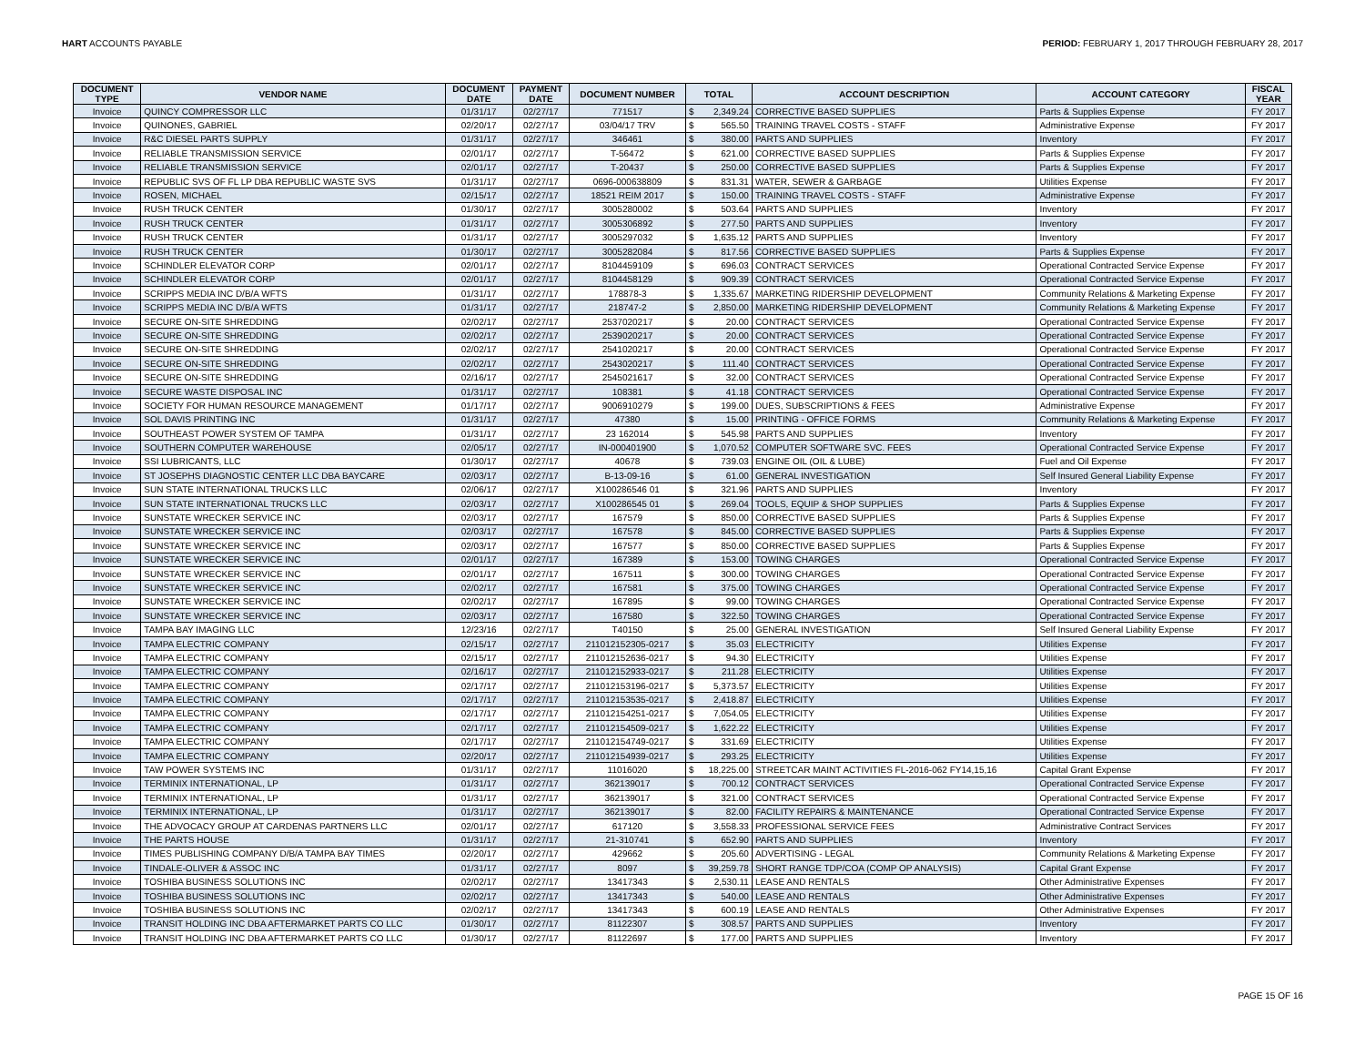HART ACCOUNTS PAYABLE PERIOD: FEBRUARY 1, 2017 THROUGH FEBRUARY 28, 2017
| DOCUMENT TYPE | VENDOR NAME | DOCUMENT DATE | PAYMENT DATE | DOCUMENT NUMBER | TOTAL | | ACCOUNT DESCRIPTION | ACCOUNT CATEGORY | FISCAL YEAR |
| --- | --- | --- | --- | --- | --- | --- | --- | --- | --- |
| Invoice | QUINCY COMPRESSOR LLC | 01/31/17 | 02/27/17 | 771517 | $ | 2,349.24 | CORRECTIVE BASED SUPPLIES | Parts & Supplies Expense | FY 2017 |
| Invoice | QUINONES, GABRIEL | 02/20/17 | 02/27/17 | 03/04/17 TRV | $ | 565.50 | TRAINING TRAVEL COSTS - STAFF | Administrative Expense | FY 2017 |
| Invoice | R&C DIESEL PARTS SUPPLY | 01/31/17 | 02/27/17 | 346461 | $ | 380.00 | PARTS AND SUPPLIES | Inventory | FY 2017 |
| Invoice | RELIABLE TRANSMISSION SERVICE | 02/01/17 | 02/27/17 | T-56472 | $ | 621.00 | CORRECTIVE BASED SUPPLIES | Parts & Supplies Expense | FY 2017 |
| Invoice | RELIABLE TRANSMISSION SERVICE | 02/01/17 | 02/27/17 | T-20437 | $ | 250.00 | CORRECTIVE BASED SUPPLIES | Parts & Supplies Expense | FY 2017 |
| Invoice | REPUBLIC SVS OF FL LP DBA REPUBLIC WASTE SVS | 01/31/17 | 02/27/17 | 0696-000638809 | $ | 831.31 | WATER, SEWER & GARBAGE | Utilities Expense | FY 2017 |
| Invoice | ROSEN, MICHAEL | 02/15/17 | 02/27/17 | 18521 REIM 2017 | $ | 150.00 | TRAINING TRAVEL COSTS - STAFF | Administrative Expense | FY 2017 |
| Invoice | RUSH TRUCK CENTER | 01/30/17 | 02/27/17 | 3005280002 | $ | 503.64 | PARTS AND SUPPLIES | Inventory | FY 2017 |
| Invoice | RUSH TRUCK CENTER | 01/31/17 | 02/27/17 | 3005306892 | $ | 277.50 | PARTS AND SUPPLIES | Inventory | FY 2017 |
| Invoice | RUSH TRUCK CENTER | 01/31/17 | 02/27/17 | 3005297032 | $ | 1,635.12 | PARTS AND SUPPLIES | Inventory | FY 2017 |
| Invoice | RUSH TRUCK CENTER | 01/30/17 | 02/27/17 | 3005282084 | $ | 817.56 | CORRECTIVE BASED SUPPLIES | Parts & Supplies Expense | FY 2017 |
| Invoice | SCHINDLER ELEVATOR CORP | 02/01/17 | 02/27/17 | 8104459109 | $ | 696.03 | CONTRACT SERVICES | Operational Contracted Service Expense | FY 2017 |
| Invoice | SCHINDLER ELEVATOR CORP | 02/01/17 | 02/27/17 | 8104458129 | $ | 909.39 | CONTRACT SERVICES | Operational Contracted Service Expense | FY 2017 |
| Invoice | SCRIPPS MEDIA INC D/B/A WFTS | 01/31/17 | 02/27/17 | 178878-3 | $ | 1,335.67 | MARKETING RIDERSHIP DEVELOPMENT | Community Relations & Marketing Expense | FY 2017 |
| Invoice | SCRIPPS MEDIA INC D/B/A WFTS | 01/31/17 | 02/27/17 | 218747-2 | $ | 2,850.00 | MARKETING RIDERSHIP DEVELOPMENT | Community Relations & Marketing Expense | FY 2017 |
| Invoice | SECURE ON-SITE SHREDDING | 02/02/17 | 02/27/17 | 2537020217 | $ | 20.00 | CONTRACT SERVICES | Operational Contracted Service Expense | FY 2017 |
| Invoice | SECURE ON-SITE SHREDDING | 02/02/17 | 02/27/17 | 2539020217 | $ | 20.00 | CONTRACT SERVICES | Operational Contracted Service Expense | FY 2017 |
| Invoice | SECURE ON-SITE SHREDDING | 02/02/17 | 02/27/17 | 2541020217 | $ | 20.00 | CONTRACT SERVICES | Operational Contracted Service Expense | FY 2017 |
| Invoice | SECURE ON-SITE SHREDDING | 02/02/17 | 02/27/17 | 2543020217 | $ | 111.40 | CONTRACT SERVICES | Operational Contracted Service Expense | FY 2017 |
| Invoice | SECURE ON-SITE SHREDDING | 02/16/17 | 02/27/17 | 2545021617 | $ | 32.00 | CONTRACT SERVICES | Operational Contracted Service Expense | FY 2017 |
| Invoice | SECURE WASTE DISPOSAL INC | 01/31/17 | 02/27/17 | 108381 | $ | 41.18 | CONTRACT SERVICES | Operational Contracted Service Expense | FY 2017 |
| Invoice | SOCIETY FOR HUMAN RESOURCE MANAGEMENT | 01/17/17 | 02/27/17 | 9006910279 | $ | 199.00 | DUES, SUBSCRIPTIONS & FEES | Administrative Expense | FY 2017 |
| Invoice | SOL DAVIS PRINTING INC | 01/31/17 | 02/27/17 | 47380 | $ | 15.00 | PRINTING - OFFICE FORMS | Community Relations & Marketing Expense | FY 2017 |
| Invoice | SOUTHEAST POWER SYSTEM OF TAMPA | 01/31/17 | 02/27/17 | 23 162014 | $ | 545.98 | PARTS AND SUPPLIES | Inventory | FY 2017 |
| Invoice | SOUTHERN COMPUTER WAREHOUSE | 02/05/17 | 02/27/17 | IN-000401900 | $ | 1,070.52 | COMPUTER SOFTWARE SVC. FEES | Operational Contracted Service Expense | FY 2017 |
| Invoice | SSI LUBRICANTS, LLC | 01/30/17 | 02/27/17 | 40678 | $ | 739.03 | ENGINE OIL (OIL & LUBE) | Fuel and Oil Expense | FY 2017 |
| Invoice | ST JOSEPHS DIAGNOSTIC CENTER LLC DBA BAYCARE | 02/03/17 | 02/27/17 | B-13-09-16 | $ | 61.00 | GENERAL INVESTIGATION | Self Insured General Liability Expense | FY 2017 |
| Invoice | SUN STATE INTERNATIONAL TRUCKS LLC | 02/06/17 | 02/27/17 | X100286546 01 | $ | 321.96 | PARTS AND SUPPLIES | Inventory | FY 2017 |
| Invoice | SUN STATE INTERNATIONAL TRUCKS LLC | 02/03/17 | 02/27/17 | X100286545 01 | $ | 269.04 | TOOLS, EQUIP & SHOP SUPPLIES | Parts & Supplies Expense | FY 2017 |
| Invoice | SUNSTATE WRECKER SERVICE INC | 02/03/17 | 02/27/17 | 167579 | $ | 850.00 | CORRECTIVE BASED SUPPLIES | Parts & Supplies Expense | FY 2017 |
| Invoice | SUNSTATE WRECKER SERVICE INC | 02/03/17 | 02/27/17 | 167578 | $ | 845.00 | CORRECTIVE BASED SUPPLIES | Parts & Supplies Expense | FY 2017 |
| Invoice | SUNSTATE WRECKER SERVICE INC | 02/03/17 | 02/27/17 | 167577 | $ | 850.00 | CORRECTIVE BASED SUPPLIES | Parts & Supplies Expense | FY 2017 |
| Invoice | SUNSTATE WRECKER SERVICE INC | 02/01/17 | 02/27/17 | 167389 | $ | 153.00 | TOWING CHARGES | Operational Contracted Service Expense | FY 2017 |
| Invoice | SUNSTATE WRECKER SERVICE INC | 02/01/17 | 02/27/17 | 167511 | $ | 300.00 | TOWING CHARGES | Operational Contracted Service Expense | FY 2017 |
| Invoice | SUNSTATE WRECKER SERVICE INC | 02/02/17 | 02/27/17 | 167581 | $ | 375.00 | TOWING CHARGES | Operational Contracted Service Expense | FY 2017 |
| Invoice | SUNSTATE WRECKER SERVICE INC | 02/02/17 | 02/27/17 | 167895 | $ | 99.00 | TOWING CHARGES | Operational Contracted Service Expense | FY 2017 |
| Invoice | SUNSTATE WRECKER SERVICE INC | 02/03/17 | 02/27/17 | 167580 | $ | 322.50 | TOWING CHARGES | Operational Contracted Service Expense | FY 2017 |
| Invoice | TAMPA BAY IMAGING LLC | 12/23/16 | 02/27/17 | T40150 | $ | 25.00 | GENERAL INVESTIGATION | Self Insured General Liability Expense | FY 2017 |
| Invoice | TAMPA ELECTRIC COMPANY | 02/15/17 | 02/27/17 | 211012152305-0217 | $ | 35.03 | ELECTRICITY | Utilities Expense | FY 2017 |
| Invoice | TAMPA ELECTRIC COMPANY | 02/15/17 | 02/27/17 | 211012152636-0217 | $ | 94.30 | ELECTRICITY | Utilities Expense | FY 2017 |
| Invoice | TAMPA ELECTRIC COMPANY | 02/16/17 | 02/27/17 | 211012152933-0217 | $ | 211.28 | ELECTRICITY | Utilities Expense | FY 2017 |
| Invoice | TAMPA ELECTRIC COMPANY | 02/17/17 | 02/27/17 | 211012153196-0217 | $ | 5,373.57 | ELECTRICITY | Utilities Expense | FY 2017 |
| Invoice | TAMPA ELECTRIC COMPANY | 02/17/17 | 02/27/17 | 211012153535-0217 | $ | 2,418.87 | ELECTRICITY | Utilities Expense | FY 2017 |
| Invoice | TAMPA ELECTRIC COMPANY | 02/17/17 | 02/27/17 | 211012154251-0217 | $ | 7,054.05 | ELECTRICITY | Utilities Expense | FY 2017 |
| Invoice | TAMPA ELECTRIC COMPANY | 02/17/17 | 02/27/17 | 211012154509-0217 | $ | 1,622.22 | ELECTRICITY | Utilities Expense | FY 2017 |
| Invoice | TAMPA ELECTRIC COMPANY | 02/17/17 | 02/27/17 | 211012154749-0217 | $ | 331.69 | ELECTRICITY | Utilities Expense | FY 2017 |
| Invoice | TAMPA ELECTRIC COMPANY | 02/20/17 | 02/27/17 | 211012154939-0217 | $ | 293.25 | ELECTRICITY | Utilities Expense | FY 2017 |
| Invoice | TAW POWER SYSTEMS INC | 01/31/17 | 02/27/17 | 11016020 | $ | 18,225.00 | STREETCAR MAINT ACTIVITIES FL-2016-062 FY14,15,16 | Capital Grant Expense | FY 2017 |
| Invoice | TERMINIX INTERNATIONAL, LP | 01/31/17 | 02/27/17 | 362139017 | $ | 700.12 | CONTRACT SERVICES | Operational Contracted Service Expense | FY 2017 |
| Invoice | TERMINIX INTERNATIONAL, LP | 01/31/17 | 02/27/17 | 362139017 | $ | 321.00 | CONTRACT SERVICES | Operational Contracted Service Expense | FY 2017 |
| Invoice | TERMINIX INTERNATIONAL, LP | 01/31/17 | 02/27/17 | 362139017 | $ | 82.00 | FACILITY REPAIRS & MAINTENANCE | Operational Contracted Service Expense | FY 2017 |
| Invoice | THE ADVOCACY GROUP AT CARDENAS PARTNERS LLC | 02/01/17 | 02/27/17 | 617120 | $ | 3,558.33 | PROFESSIONAL SERVICE FEES | Administrative Contract Services | FY 2017 |
| Invoice | THE PARTS HOUSE | 01/31/17 | 02/27/17 | 21-310741 | $ | 652.90 | PARTS AND SUPPLIES | Inventory | FY 2017 |
| Invoice | TIMES PUBLISHING COMPANY D/B/A TAMPA BAY TIMES | 02/20/17 | 02/27/17 | 429662 | $ | 205.60 | ADVERTISING - LEGAL | Community Relations & Marketing Expense | FY 2017 |
| Invoice | TINDALE-OLIVER & ASSOC INC | 01/31/17 | 02/27/17 | 8097 | $ | 39,259.78 | SHORT RANGE TDP/COA (COMP OP ANALYSIS) | Capital Grant Expense | FY 2017 |
| Invoice | TOSHIBA BUSINESS SOLUTIONS INC | 02/02/17 | 02/27/17 | 13417343 | $ | 2,530.11 | LEASE AND RENTALS | Other Administrative Expenses | FY 2017 |
| Invoice | TOSHIBA BUSINESS SOLUTIONS INC | 02/02/17 | 02/27/17 | 13417343 | $ | 540.00 | LEASE AND RENTALS | Other Administrative Expenses | FY 2017 |
| Invoice | TOSHIBA BUSINESS SOLUTIONS INC | 02/02/17 | 02/27/17 | 13417343 | $ | 600.19 | LEASE AND RENTALS | Other Administrative Expenses | FY 2017 |
| Invoice | TRANSIT HOLDING INC DBA AFTERMARKET PARTS CO LLC | 01/30/17 | 02/27/17 | 81122307 | $ | 308.57 | PARTS AND SUPPLIES | Inventory | FY 2017 |
| Invoice | TRANSIT HOLDING INC DBA AFTERMARKET PARTS CO LLC | 01/30/17 | 02/27/17 | 81122697 | $ | 177.00 | PARTS AND SUPPLIES | Inventory | FY 2017 |
PAGE 15 OF 16